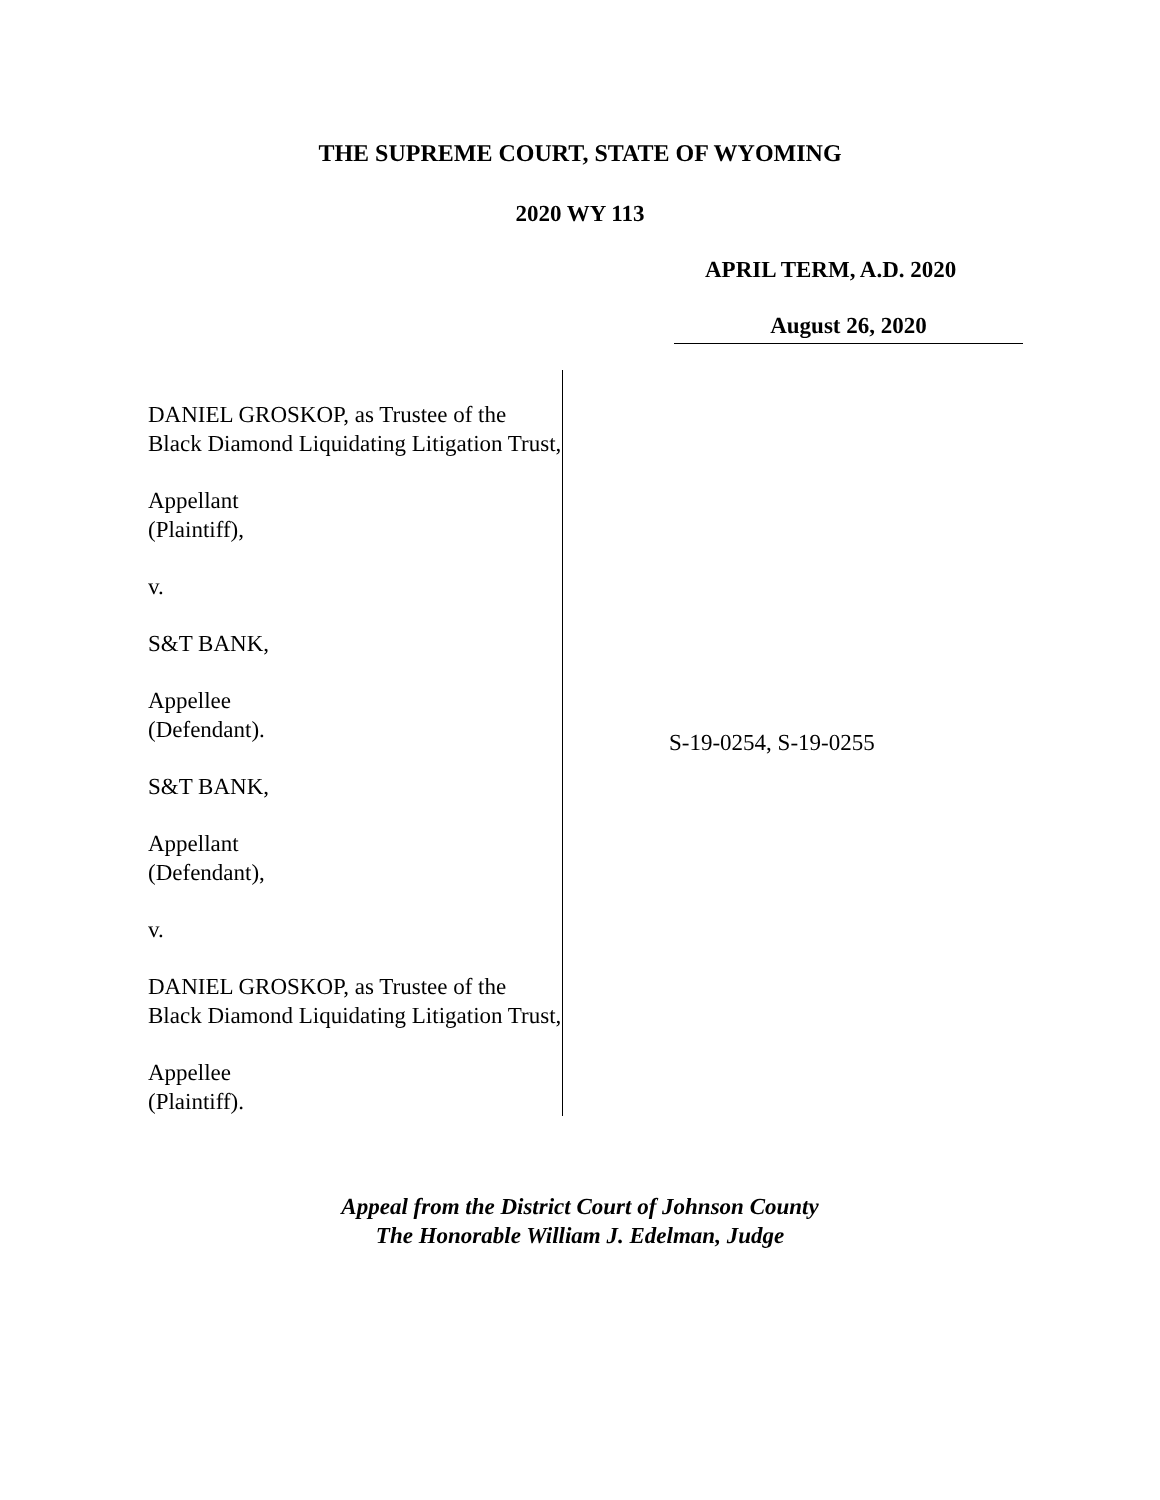THE SUPREME COURT, STATE OF WYOMING
2020 WY 113
APRIL TERM, A.D. 2020
August 26, 2020
DANIEL GROSKOP, as Trustee of the Black Diamond Liquidating Litigation Trust,
Appellant
(Plaintiff),
v.
S&T BANK,
Appellee
(Defendant).
S&T BANK,
Appellant
(Defendant),
v.
DANIEL GROSKOP, as Trustee of the Black Diamond Liquidating Litigation Trust,
Appellee
(Plaintiff).
S-19-0254, S-19-0255
Appeal from the District Court of Johnson County
The Honorable William J. Edelman, Judge